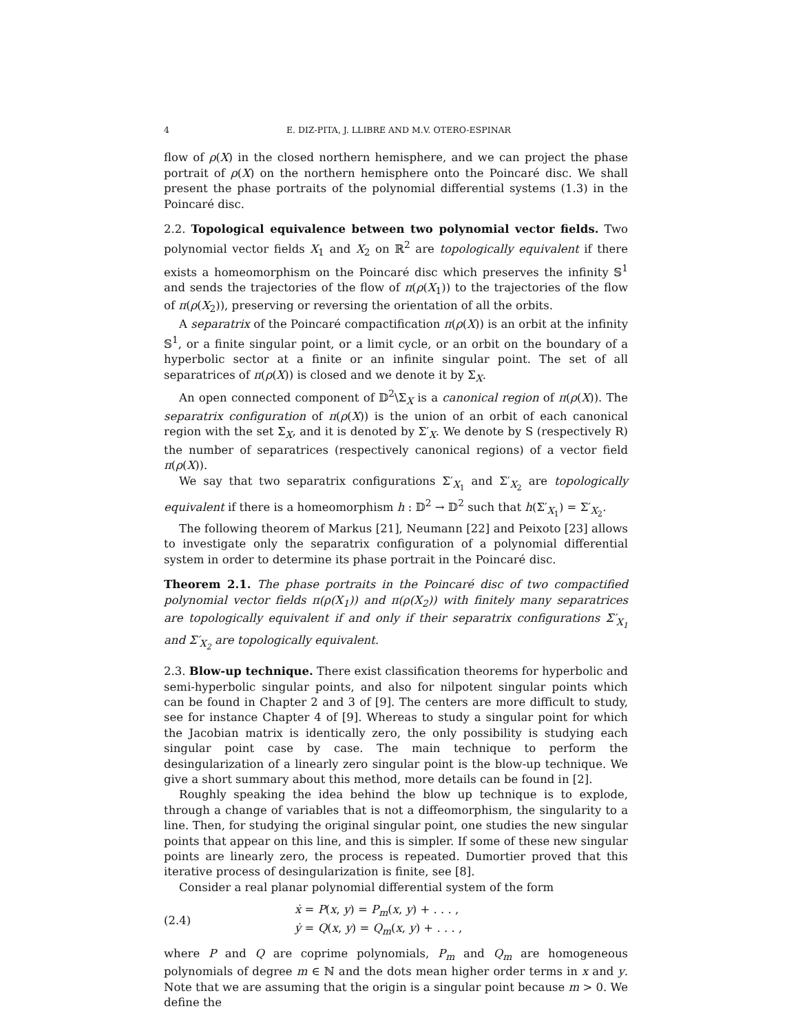4 E. DIZ-PITA, J. LLIBRE AND M.V. OTERO-ESPINAR
flow of ρ(X) in the closed northern hemisphere, and we can project the phase portrait of ρ(X) on the northern hemisphere onto the Poincaré disc. We shall present the phase portraits of the polynomial differential systems (1.3) in the Poincaré disc.
2.2. Topological equivalence between two polynomial vector fields. Two polynomial vector fields X<sub>1</sub> and X<sub>2</sub> on ℝ<sup>2</sup> are topologically equivalent if there exists a homeomorphism on the Poincaré disc which preserves the infinity 𝕊<sup>1</sup> and sends the trajectories of the flow of π(ρ(X<sub>1</sub>)) to the trajectories of the flow of π(ρ(X<sub>2</sub>)), preserving or reversing the orientation of all the orbits.
A separatrix of the Poincaré compactification π(ρ(X)) is an orbit at the infinity 𝕊<sup>1</sup>, or a finite singular point, or a limit cycle, or an orbit on the boundary of a hyperbolic sector at a finite or an infinite singular point. The set of all separatrices of π(ρ(X)) is closed and we denote it by Σ<sub>X</sub>.
An open connected component of 𝔻<sup>2</sup>\Σ<sub>X</sub> is a canonical region of π(ρ(X)). The separatrix configuration of π(ρ(X)) is the union of an orbit of each canonical region with the set Σ<sub>X</sub>, and it is denoted by Σ′<sub>X</sub>. We denote by S (respectively R) the number of separatrices (respectively canonical regions) of a vector field π(ρ(X)).
We say that two separatrix configurations Σ′<sub>X<sub>1</sub></sub> and Σ′<sub>X<sub>2</sub></sub> are topologically equivalent if there is a homeomorphism h : 𝔻<sup>2</sup> → 𝔻<sup>2</sup> such that h(Σ′<sub>X<sub>1</sub></sub>) = Σ′<sub>X<sub>2</sub></sub>.
The following theorem of Markus [21], Neumann [22] and Peixoto [23] allows to investigate only the separatrix configuration of a polynomial differential system in order to determine its phase portrait in the Poincaré disc.
Theorem 2.1. The phase portraits in the Poincaré disc of two compactified polynomial vector fields π(ρ(X<sub>1</sub>)) and π(ρ(X<sub>2</sub>)) with finitely many separatrices are topologically equivalent if and only if their separatrix configurations Σ′<sub>X<sub>1</sub></sub> and Σ′<sub>X<sub>2</sub></sub> are topologically equivalent.
2.3. Blow-up technique. There exist classification theorems for hyperbolic and semi-hyperbolic singular points, and also for nilpotent singular points which can be found in Chapter 2 and 3 of [9]. The centers are more difficult to study, see for instance Chapter 4 of [9]. Whereas to study a singular point for which the Jacobian matrix is identically zero, the only possibility is studying each singular point case by case. The main technique to perform the desingularization of a linearly zero singular point is the blow-up technique. We give a short summary about this method, more details can be found in [2].
Roughly speaking the idea behind the blow up technique is to explode, through a change of variables that is not a diffeomorphism, the singularity to a line. Then, for studying the original singular point, one studies the new singular points that appear on this line, and this is simpler. If some of these new singular points are linearly zero, the process is repeated. Dumortier proved that this iterative process of desingularization is finite, see [8].
Consider a real planar polynomial differential system of the form
(2.4)
ẋ = P(x, y) = P<sub>m</sub>(x, y) + . . . ,
ẏ = Q(x, y) = Q<sub>m</sub>(x, y) + . . . ,
where P and Q are coprime polynomials, P<sub>m</sub> and Q<sub>m</sub> are homogeneous polynomials of degree m ∈ ℕ and the dots mean higher order terms in x and y. Note that we are assuming that the origin is a singular point because m > 0. We define the